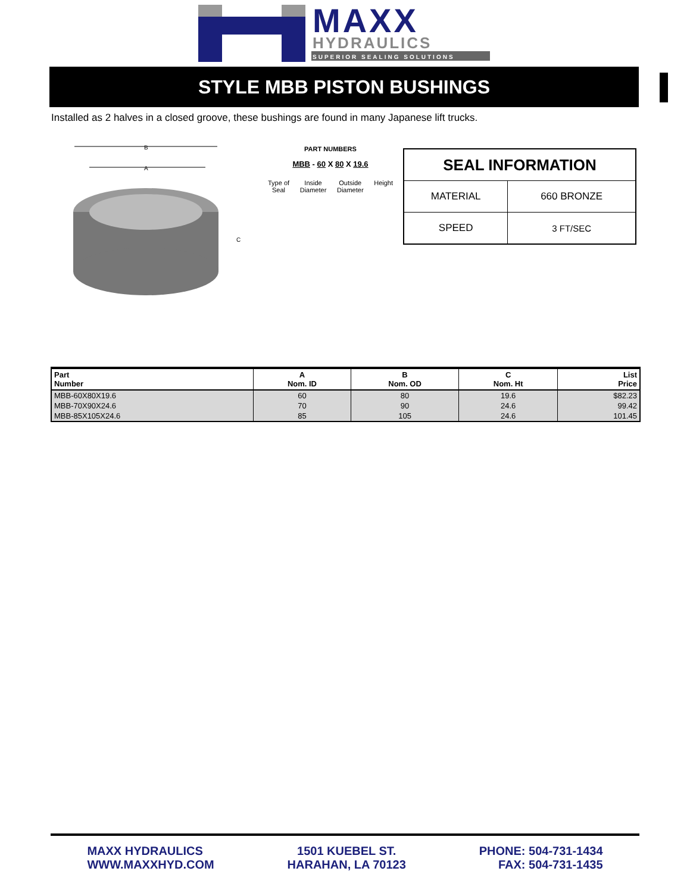MAXX
HYDRAULICS
SUPERIOR SEALING SOLUTIONS
STYLE MBB PISTON BUSHINGS
Installed as 2 halves in a closed groove, these bushings are found in many Japanese lift trucks.
B
A
C
PART NUMBERS
MBB - 60 X 80 X 19.6
Type of
Seal Inside
Diameter Outside
Diameter Height
| SEAL INFORMATION | |
| MATERIAL | 660 BRONZE |
| SPEED | 3 FT/SEC |
| Part Number | A Nom. ID | B Nom. OD | C Nom. Ht | List Price |
| --- | --- | --- | --- | --- |
| MBB-60X80X19.6 | 60 | 80 | 19.6 | $82.23 |
| MBB-70X90X24.6 | 70 | 90 | 24.6 | 99.42 |
| MBB-85X105X24.6 | 85 | 105 | 24.6 | 101.45 |
MAXX HYDRAULICS
WWW.MAXXHYD.COM
1501 KUEBEL ST.
HARAHAN, LA 70123
PHONE: 504-731-1434
FAX: 504-731-1435